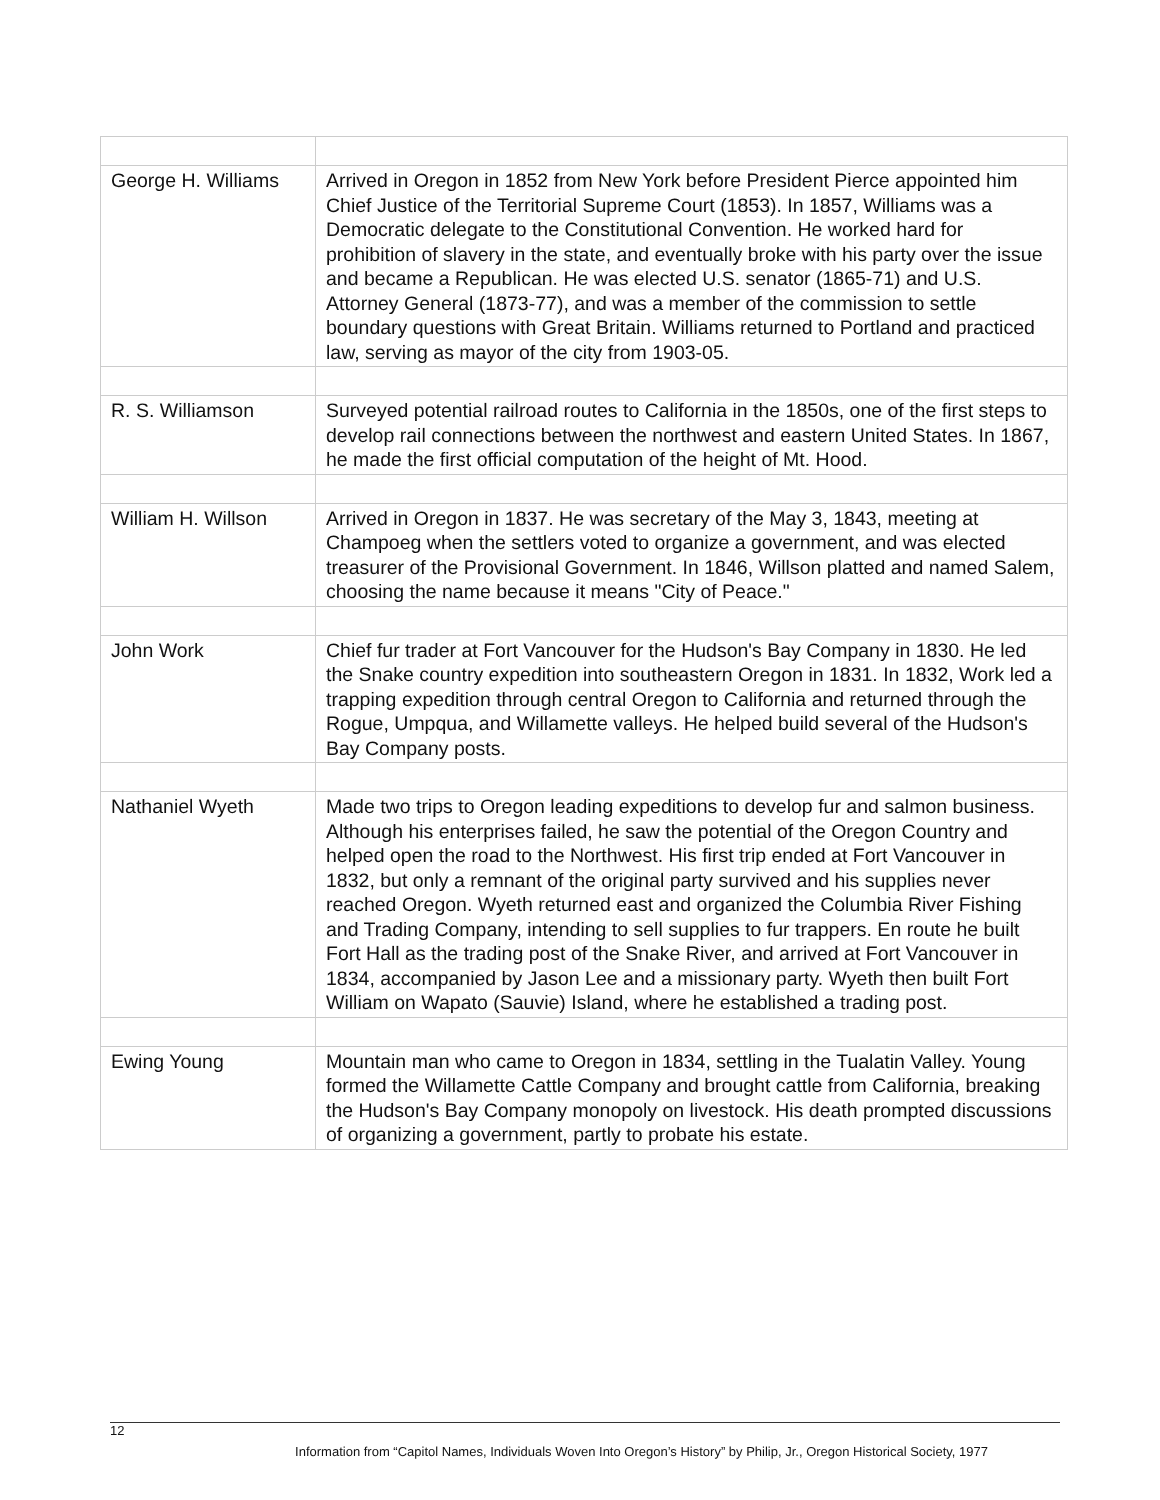| George H. Williams | Arrived in Oregon in 1852 from New York before President Pierce appointed him Chief Justice of the Territorial Supreme Court (1853). In 1857, Williams was a Democratic delegate to the Constitutional Convention. He worked hard for prohibition of slavery in the state, and eventually broke with his party over the issue and became a Republican. He was elected U.S. senator (1865-71) and U.S. Attorney General (1873-77), and was a member of the commission to settle boundary questions with Great Britain. Williams returned to Portland and practiced law, serving as mayor of the city from 1903-05. |
| R. S. Williamson | Surveyed potential railroad routes to California in the 1850s, one of the first steps to develop rail connections between the northwest and eastern United States. In 1867, he made the first official computation of the height of Mt. Hood. |
| William H. Willson | Arrived in Oregon in 1837. He was secretary of the May 3, 1843, meeting at Champoeg when the settlers voted to organize a government, and was elected treasurer of the Provisional Government. In 1846, Willson platted and named Salem, choosing the name because it means "City of Peace." |
| John Work | Chief fur trader at Fort Vancouver for the Hudson's Bay Company in 1830. He led the Snake country expedition into southeastern Oregon in 1831. In 1832, Work led a trapping expedition through central Oregon to California and returned through the Rogue, Umpqua, and Willamette valleys. He helped build several of the Hudson's Bay Company posts. |
| Nathaniel Wyeth | Made two trips to Oregon leading expeditions to develop fur and salmon business. Although his enterprises failed, he saw the potential of the Oregon Country and helped open the road to the Northwest. His first trip ended at Fort Vancouver in 1832, but only a remnant of the original party survived and his supplies never reached Oregon. Wyeth returned east and organized the Columbia River Fishing and Trading Company, intending to sell supplies to fur trappers. En route he built Fort Hall as the trading post of the Snake River, and arrived at Fort Vancouver in 1834, accompanied by Jason Lee and a missionary party. Wyeth then built Fort William on Wapato (Sauvie) Island, where he established a trading post. |
| Ewing Young | Mountain man who came to Oregon in 1834, settling in the Tualatin Valley. Young formed the Willamette Cattle Company and brought cattle from California, breaking the Hudson's Bay Company monopoly on livestock. His death prompted discussions of organizing a government, partly to probate his estate. |
12
Information from “Capitol Names, Individuals Woven Into Oregon’s History” by Philip, Jr., Oregon Historical Society, 1977